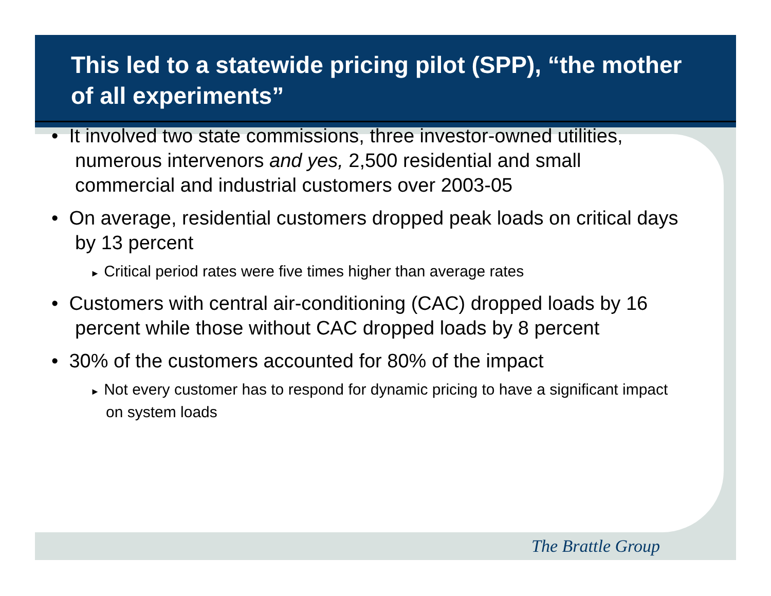This led to a statewide pricing pilot (SPP), “the mother of all experiments”
The Brattle Group
• It involved two state commissions, three investor-owned utilities, numerous intervenors and yes, 2,500 residential and small commercial and industrial customers over 2003-05
• On average, residential customers dropped peak loads on critical days by 13 percent
► Critical period rates were five times higher than average rates
• Customers with central air-conditioning (CAC) dropped loads by 16 percent while those without CAC dropped loads by 8 percent
• 30% of the customers accounted for 80% of the impact
► Not every customer has to respond for dynamic pricing to have a significant impact on system loads